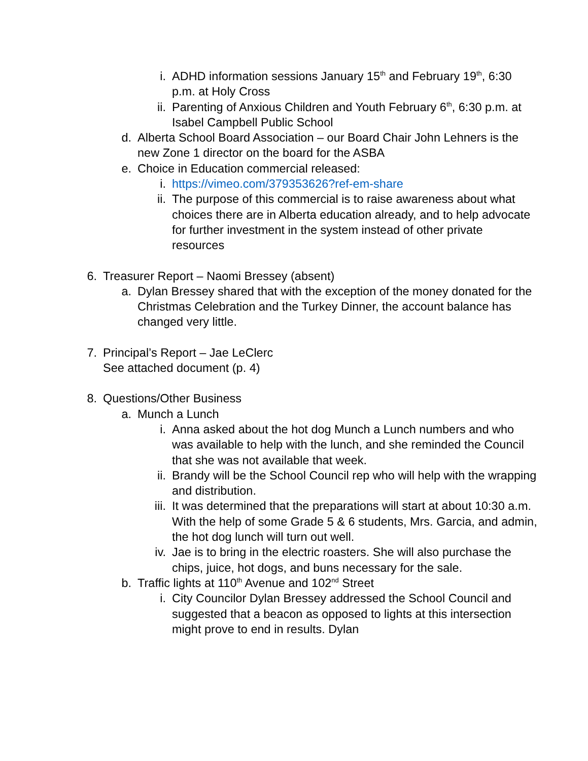i. ADHD information sessions January 15<sup>th</sup> and February 19<sup>th</sup>, 6:30 p.m. at Holy Cross
ii. Parenting of Anxious Children and Youth February 6<sup>th</sup>, 6:30 p.m. at Isabel Campbell Public School
d. Alberta School Board Association – our Board Chair John Lehners is the new Zone 1 director on the board for the ASBA
e. Choice in Education commercial released:
i. https://vimeo.com/379353626?ref-em-share
ii. The purpose of this commercial is to raise awareness about what choices there are in Alberta education already, and to help advocate for further investment in the system instead of other private resources
6. Treasurer Report – Naomi Bressey (absent)
a. Dylan Bressey shared that with the exception of the money donated for the Christmas Celebration and the Turkey Dinner, the account balance has changed very little.
7. Principal’s Report – Jae LeClerc
See attached document (p. 4)
8. Questions/Other Business
a. Munch a Lunch
i. Anna asked about the hot dog Munch a Lunch numbers and who was available to help with the lunch, and she reminded the Council that she was not available that week.
ii. Brandy will be the School Council rep who will help with the wrapping and distribution.
iii. It was determined that the preparations will start at about 10:30 a.m. With the help of some Grade 5 & 6 students, Mrs. Garcia, and admin, the hot dog lunch will turn out well.
iv. Jae is to bring in the electric roasters. She will also purchase the chips, juice, hot dogs, and buns necessary for the sale.
b. Traffic lights at 110<sup>th</sup> Avenue and 102<sup>nd</sup> Street
i. City Councilor Dylan Bressey addressed the School Council and suggested that a beacon as opposed to lights at this intersection might prove to end in results. Dylan